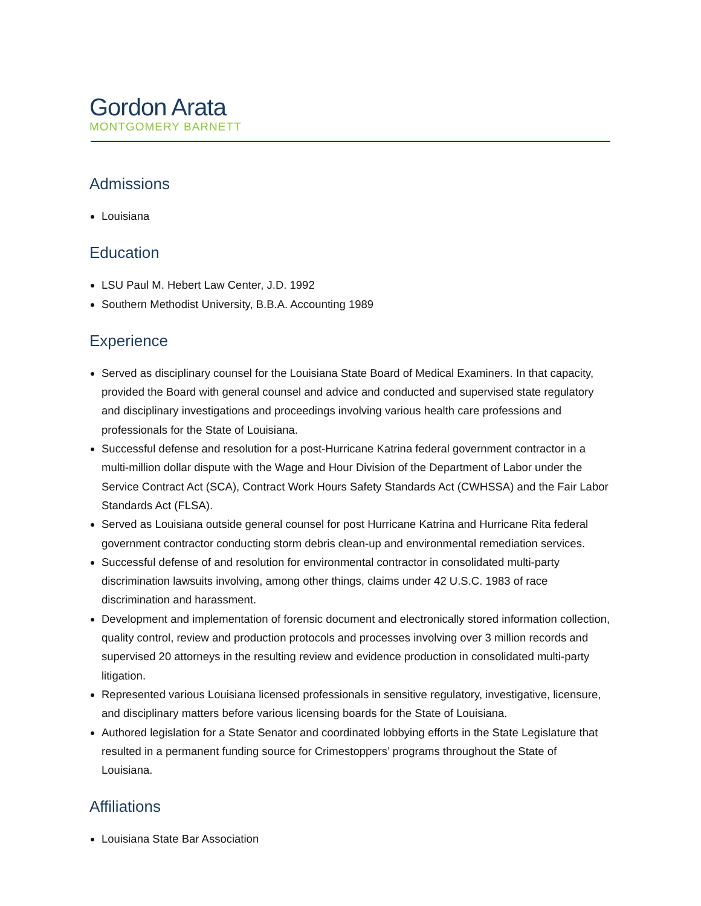Gordon Arata
MONTGOMERY BARNETT
Admissions
Louisiana
Education
LSU Paul M. Hebert Law Center, J.D. 1992
Southern Methodist University, B.B.A. Accounting 1989
Experience
Served as disciplinary counsel for the Louisiana State Board of Medical Examiners. In that capacity, provided the Board with general counsel and advice and conducted and supervised state regulatory and disciplinary investigations and proceedings involving various health care professions and professionals for the State of Louisiana.
Successful defense and resolution for a post-Hurricane Katrina federal government contractor in a multi-million dollar dispute with the Wage and Hour Division of the Department of Labor under the Service Contract Act (SCA), Contract Work Hours Safety Standards Act (CWHSSA) and the Fair Labor Standards Act (FLSA).
Served as Louisiana outside general counsel for post Hurricane Katrina and Hurricane Rita federal government contractor conducting storm debris clean-up and environmental remediation services.
Successful defense of and resolution for environmental contractor in consolidated multi-party discrimination lawsuits involving, among other things, claims under 42 U.S.C. 1983 of race discrimination and harassment.
Development and implementation of forensic document and electronically stored information collection, quality control, review and production protocols and processes involving over 3 million records and supervised 20 attorneys in the resulting review and evidence production in consolidated multi-party litigation.
Represented various Louisiana licensed professionals in sensitive regulatory, investigative, licensure, and disciplinary matters before various licensing boards for the State of Louisiana.
Authored legislation for a State Senator and coordinated lobbying efforts in the State Legislature that resulted in a permanent funding source for Crimestoppers’ programs throughout the State of Louisiana.
Affiliations
Louisiana State Bar Association